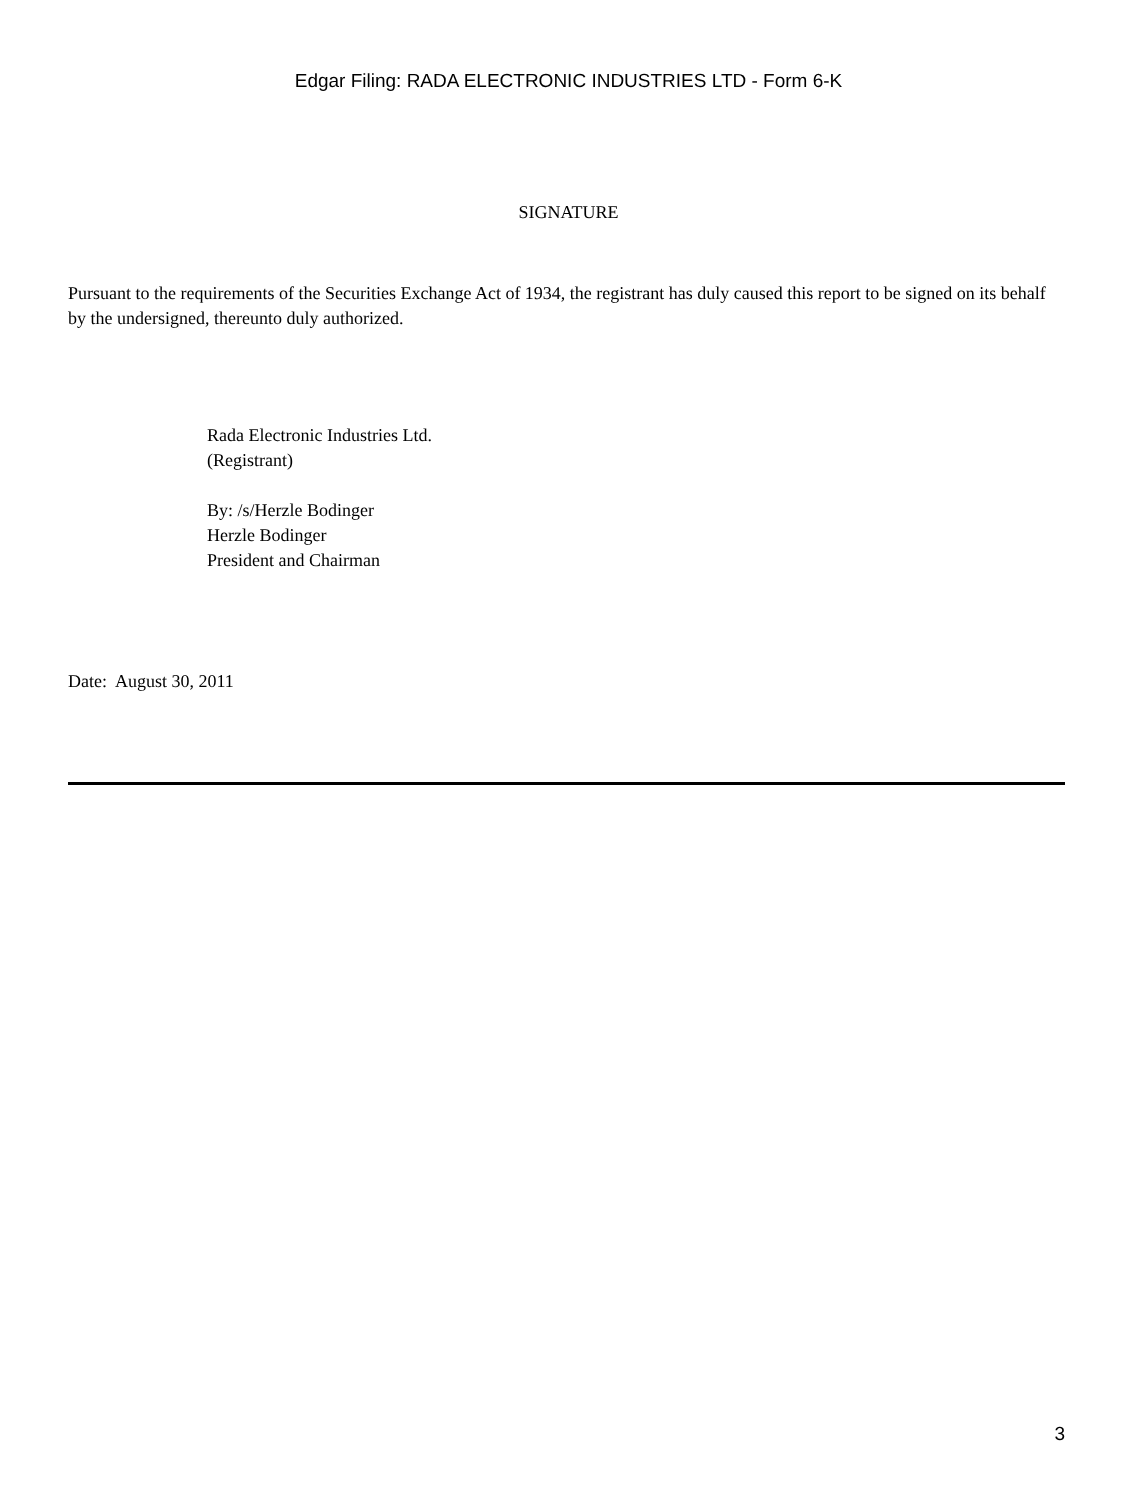Edgar Filing: RADA ELECTRONIC INDUSTRIES LTD - Form 6-K
SIGNATURE
Pursuant to the requirements of the Securities Exchange Act of 1934, the registrant has duly caused this report to be signed on its behalf by the undersigned, thereunto duly authorized.
Rada Electronic Industries Ltd.
(Registrant)
By: /s/Herzle Bodinger
Herzle Bodinger
President and Chairman
Date: August 30, 2011
3